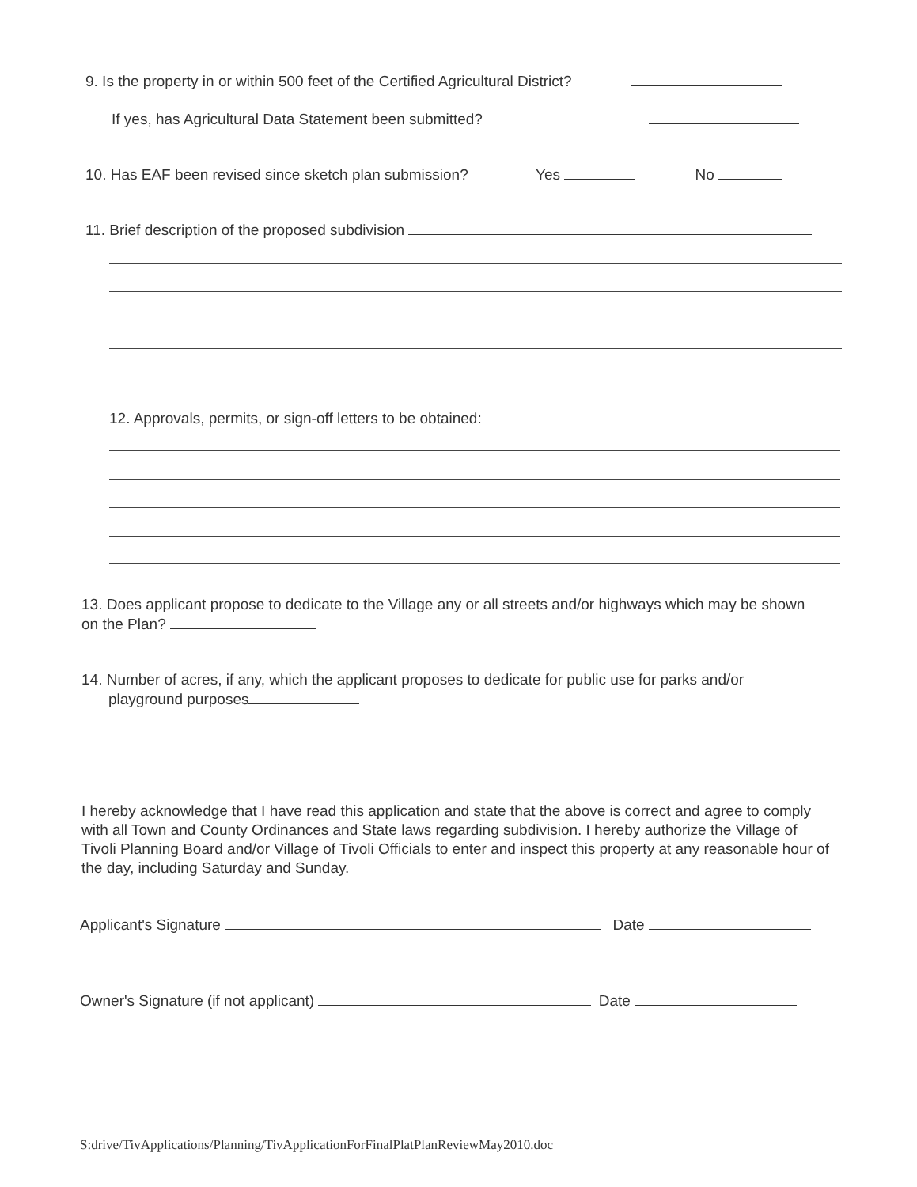9. Is the property in or within 500 feet of the Certified Agricultural District?
If yes, has Agricultural Data Statement been submitted?
10. Has EAF been revised since sketch plan submission? Yes No
11. Brief description of the proposed subdivision
12. Approvals, permits, or sign-off letters to be obtained:
13. Does applicant propose to dedicate to the Village any or all streets and/or highways which may be shown on the Plan?
14. Number of acres, if any, which the applicant proposes to dedicate for public use for parks and/or
playground purposes
I hereby acknowledge that I have read this application and state that the above is correct and agree to comply with all Town and County Ordinances and State laws regarding subdivision. I hereby authorize the Village of Tivoli Planning Board and/or Village of Tivoli Officials to enter and inspect this property at any reasonable hour of the day, including Saturday and Sunday.
Applicant's Signature Date
Owner's Signature (if not applicant) Date
S:drive/TivApplications/Planning/TivApplicationForFinalPlatPlanReviewMay2010.doc